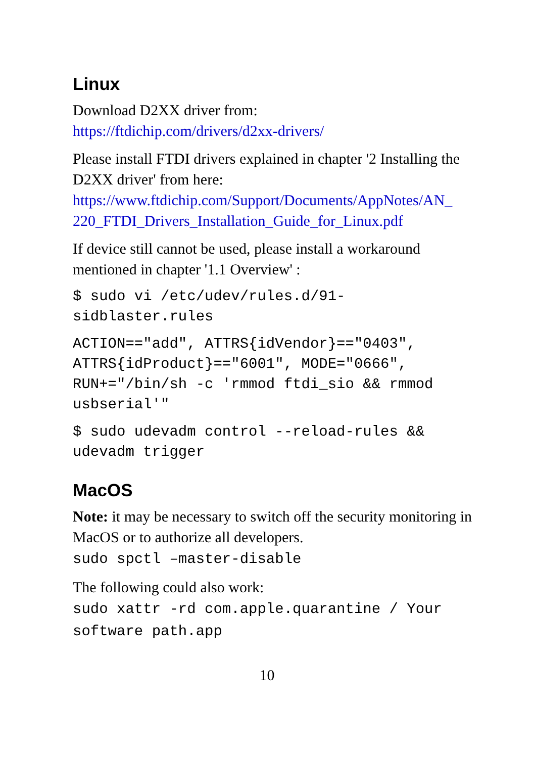Linux
Download D2XX driver from:
https://ftdichip.com/drivers/d2xx-drivers/
Please install FTDI drivers explained in chapter '2 Installing the D2XX driver' from here:
https://www.ftdichip.com/Support/Documents/AppNotes/AN_
220_FTDI_Drivers_Installation_Guide_for_Linux.pdf
If device still cannot be used, please install a workaround mentioned in chapter '1.1 Overview' :
$ sudo vi /etc/udev/rules.d/91-
sidblaster.rules
ACTION=="add", ATTRS{idVendor}=="0403",
ATTRS{idProduct}=="6001", MODE="0666",
RUN+="/bin/sh -c 'rmmod ftdi_sio && rmmod
usbserial'"
$ sudo udevadm control --reload-rules &&
udevadm trigger
MacOS
Note: it may be necessary to switch off the security monitoring in MacOS or to authorize all developers.
sudo spctl –master-disable
The following could also work:
sudo xattr -rd com.apple.quarantine / Your software path.app
10